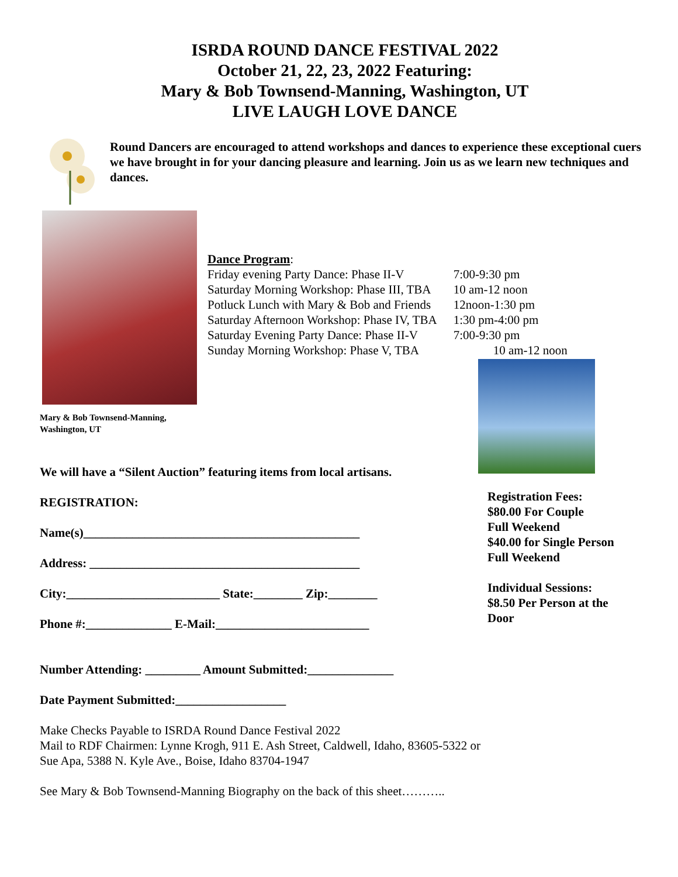ISRDA ROUND DANCE FESTIVAL 2022
October 21, 22, 23, 2022 Featuring:
Mary & Bob Townsend-Manning, Washington, UT
LIVE LAUGH LOVE DANCE
Round Dancers are encouraged to attend workshops and dances to experience these exceptional cuers we have brought in for your dancing pleasure and learning. Join us as we learn new techniques and dances.
Dance Program:
| Friday evening Party Dance: Phase II-V | 7:00-9:30 pm |
| Saturday Morning Workshop: Phase III, TBA | 10 am-12 noon |
| Potluck Lunch with Mary & Bob and Friends | 12noon-1:30 pm |
| Saturday Afternoon Workshop: Phase IV, TBA | 1:30 pm-4:00 pm |
| Saturday Evening Party Dance: Phase II-V | 7:00-9:30 pm |
| Sunday Morning Workshop: Phase V, TBA | 10 am-12 noon |
Mary & Bob Townsend-Manning,
Washington, UT
We will have a “Silent Auction” featuring items from local artisans.
REGISTRATION:
Name(s)_____________________________________________
Address: ____________________________________________
City:_________________________ State:________ Zip:________
Phone #:______________ E-Mail:_________________________
Number Attending: _________ Amount Submitted:______________
Date Payment Submitted:__________________
Make Checks Payable to ISRDA Round Dance Festival 2022
Mail to RDF Chairmen: Lynne Krogh, 911 E. Ash Street, Caldwell, Idaho, 83605-5322 or
Sue Apa, 5388 N. Kyle Ave., Boise, Idaho 83704-1947
See Mary & Bob Townsend-Manning Biography on the back of this sheet………..
Registration Fees:
$80.00 For Couple
Full Weekend
$40.00 for Single Person
Full Weekend
Individual Sessions:
$8.50 Per Person at the Door